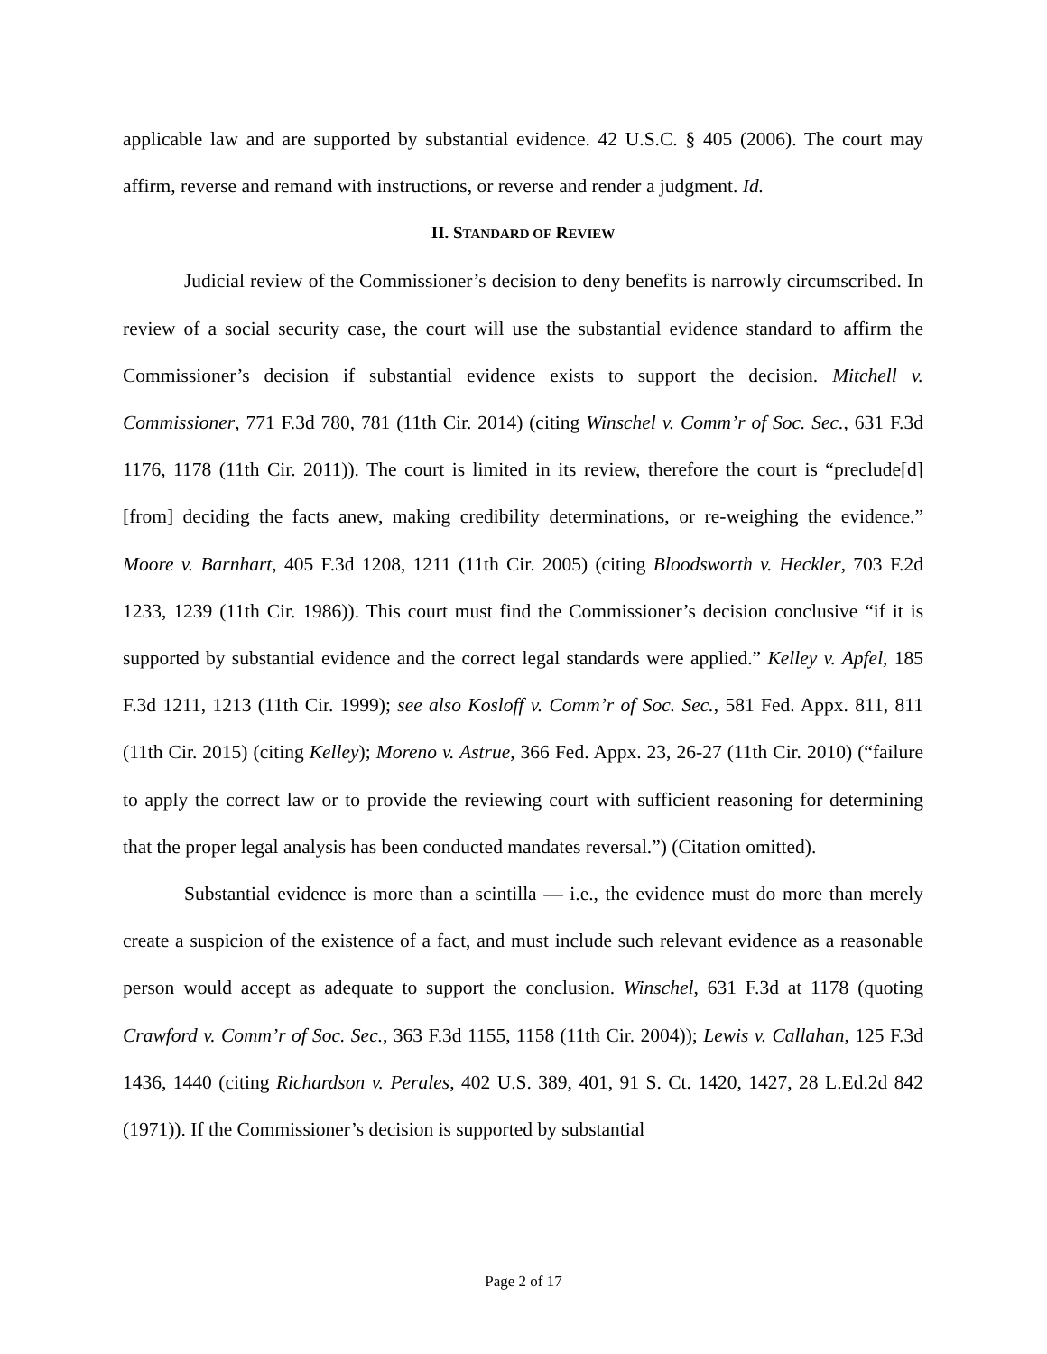applicable law and are supported by substantial evidence. 42 U.S.C. § 405 (2006). The court may affirm, reverse and remand with instructions, or reverse and render a judgment. Id.
II. STANDARD OF REVIEW
Judicial review of the Commissioner’s decision to deny benefits is narrowly circumscribed. In review of a social security case, the court will use the substantial evidence standard to affirm the Commissioner’s decision if substantial evidence exists to support the decision. Mitchell v. Commissioner, 771 F.3d 780, 781 (11th Cir. 2014) (citing Winschel v. Comm’r of Soc. Sec., 631 F.3d 1176, 1178 (11th Cir. 2011)). The court is limited in its review, therefore the court is “preclude[d] [from] deciding the facts anew, making credibility determinations, or re-weighing the evidence.” Moore v. Barnhart, 405 F.3d 1208, 1211 (11th Cir. 2005) (citing Bloodsworth v. Heckler, 703 F.2d 1233, 1239 (11th Cir. 1986)). This court must find the Commissioner’s decision conclusive “if it is supported by substantial evidence and the correct legal standards were applied.” Kelley v. Apfel, 185 F.3d 1211, 1213 (11th Cir. 1999); see also Kosloff v. Comm’r of Soc. Sec., 581 Fed. Appx. 811, 811 (11th Cir. 2015) (citing Kelley); Moreno v. Astrue, 366 Fed. Appx. 23, 26-27 (11th Cir. 2010) (“failure to apply the correct law or to provide the reviewing court with sufficient reasoning for determining that the proper legal analysis has been conducted mandates reversal.”) (Citation omitted).
Substantial evidence is more than a scintilla — i.e., the evidence must do more than merely create a suspicion of the existence of a fact, and must include such relevant evidence as a reasonable person would accept as adequate to support the conclusion. Winschel, 631 F.3d at 1178 (quoting Crawford v. Comm’r of Soc. Sec., 363 F.3d 1155, 1158 (11th Cir. 2004)); Lewis v. Callahan, 125 F.3d 1436, 1440 (citing Richardson v. Perales, 402 U.S. 389, 401, 91 S. Ct. 1420, 1427, 28 L.Ed.2d 842 (1971)). If the Commissioner’s decision is supported by substantial
Page 2 of 17